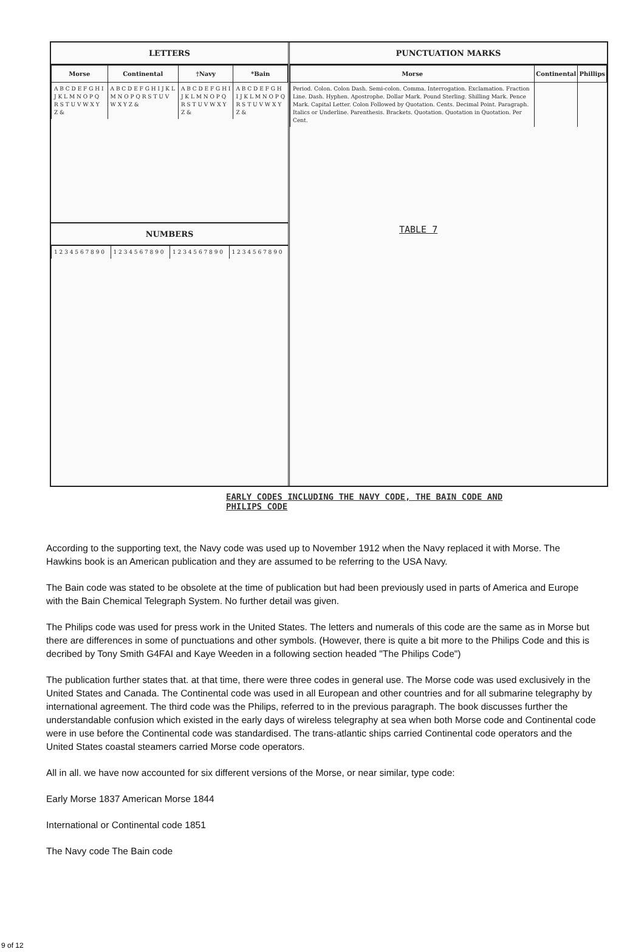LETTERS
| Morse | Continental | †Navy | *Bain |
| --- | --- | --- | --- |
| A B C D E F G H I J K L M N O P Q R S T U V W X Y Z & | A B C D E F G H I J K L M N O P Q R S T U V W X Y Z & | A B C D E F G H I J K L M N O P Q R S T U V W X Y Z & | A B C D E F G H I J K L M N O P Q R S T U V W X Y Z & |
NUMBERS
| 1 2 3 4 5 6 7 8 9 0 | 1 2 3 4 5 6 7 8 9 0 | 1 2 3 4 5 6 7 8 9 0 | 1 2 3 4 5 6 7 8 9 0 |
PUNCTUATION MARKS
| Morse | Continental | Phillips |
| --- | --- | --- |
| Period. Colon. Colon Dash. Semi-colon. Comma. Interrogation. Exclamation. Fraction Line. Dash. Hyphen. Apostrophe. Dollar Mark. Pound Sterling. Shilling Mark. Pence Mark. Capital Letter. Colon Followed by Quotation. Cents. Decimal Point. Paragraph. Italics or Underline. Parenthesis. Brackets. Quotation. Quotation in Quotation. Per Cent. | | |
TABLE 7
EARLY CODES INCLUDING THE NAVY CODE, THE BAIN CODE AND
PHILIPS CODE
According to the supporting text, the Navy code was used up to November 1912 when the Navy replaced it with Morse. The Hawkins book is an American publication and they are assumed to be referring to the USA Navy.
The Bain code was stated to be obsolete at the time of publication but had been previously used in parts of America and Europe with the Bain Chemical Telegraph System. No further detail was given.
The Philips code was used for press work in the United States. The letters and numerals of this code are the same as in Morse but there are differences in some of punctuations and other symbols. (However, there is quite a bit more to the Philips Code and this is decribed by Tony Smith G4FAI and Kaye Weeden in a following section headed "The Philips Code")
The publication further states that. at that time, there were three codes in general use. The Morse code was used exclusively in the United States and Canada. The Continental code was used in all European and other countries and for all submarine telegraphy by international agreement. The third code was the Philips, referred to in the previous paragraph. The book discusses further the understandable confusion which existed in the early days of wireless telegraphy at sea when both Morse code and Continental code were in use before the Continental code was standardised. The trans-atlantic ships carried Continental code operators and the United States coastal steamers carried Morse code operators.
All in all. we have now accounted for six different versions of the Morse, or near similar, type code:
Early Morse 1837 American Morse 1844
International or Continental code 1851
The Navy code The Bain code
9 of 12